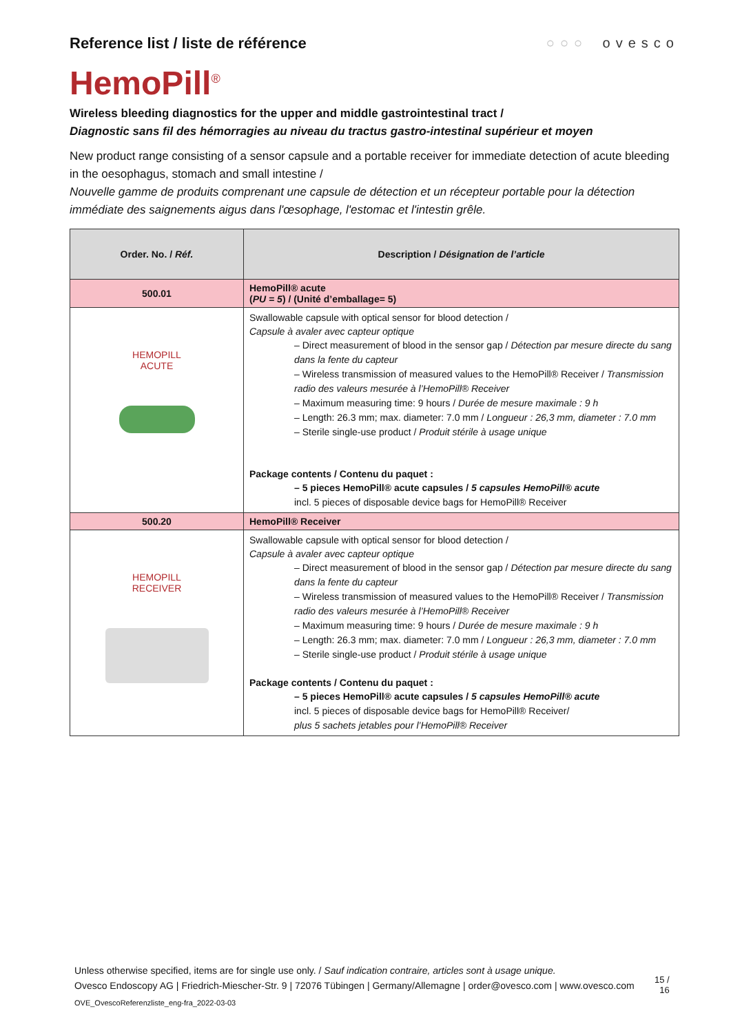Reference list / liste de référence
○○○ ovesco
HemoPill<sup>®</sup>
Wireless bleeding diagnostics for the upper and middle gastrointestinal tract /
Diagnostic sans fil des hémorragies au niveau du tractus gastro-intestinal supérieur et moyen
New product range consisting of a sensor capsule and a portable receiver for immediate detection of acute bleeding in the oesophagus, stomach and small intestine /
Nouvelle gamme de produits comprenant une capsule de détection et un récepteur portable pour la détection immédiate des saignements aigus dans l'œsophage, l'estomac et l'intestin grêle.
| Order. No. / Réf. | Description / Désignation de l’article |
| --- | --- |
| 500.01 | HemoPill® acute ( PU = 5 ) / (Unité d’emballage= 5) |
| HEMOPILL ACUTE | Swallowable capsule with optical sensor for blood detection / Capsule à avaler avec capteur optique – Direct measurement of blood in the sensor gap / Détection par mesure directe du sang dans la fente du capteur – Wireless transmission of measured values to the HemoPill® Receiver / Transmission radio des valeurs mesurée à l’HemoPill® Receiver – Maximum measuring time: 9 hours / Durée de mesure maximale : 9 h – Length: 26.3 mm; max. diameter: 7.0 mm / Longueur : 26,3 mm, diameter : 7.0 mm – Sterile single-use product / Produit stérile à usage unique Package contents / Contenu du paquet : – 5 pieces HemoPill® acute capsules / 5 capsules HemoPill® acute incl. 5 pieces of disposable device bags for HemoPill® Receiver |
| 500.20 | HemoPill® Receiver |
| HEMOPILL RECEIVER | Swallowable capsule with optical sensor for blood detection / Capsule à avaler avec capteur optique – Direct measurement of blood in the sensor gap / Détection par mesure directe du sang dans la fente du capteur – Wireless transmission of measured values to the HemoPill® Receiver / Transmission radio des valeurs mesurée à l’HemoPill® Receiver – Maximum measuring time: 9 hours / Durée de mesure maximale : 9 h – Length: 26.3 mm; max. diameter: 7.0 mm / Longueur : 26,3 mm, diameter : 7.0 mm – Sterile single-use product / Produit stérile à usage unique Package contents / Contenu du paquet : – 5 pieces HemoPill® acute capsules / 5 capsules HemoPill® acute incl. 5 pieces of disposable device bags for HemoPill® Receiver/ plus 5 sachets jetables pour l’HemoPill® Receiver |
Unless otherwise specified, items are for single use only. / Sauf indication contraire, articles sont à usage unique.
Ovesco Endoscopy AG | Friedrich-Miescher-Str. 9 | 72076 Tübingen | Germany/Allemagne | order@ovesco.com | www.ovesco.com
15 /
16
OVE_OvescoReferenzliste_eng-fra_2022-03-03